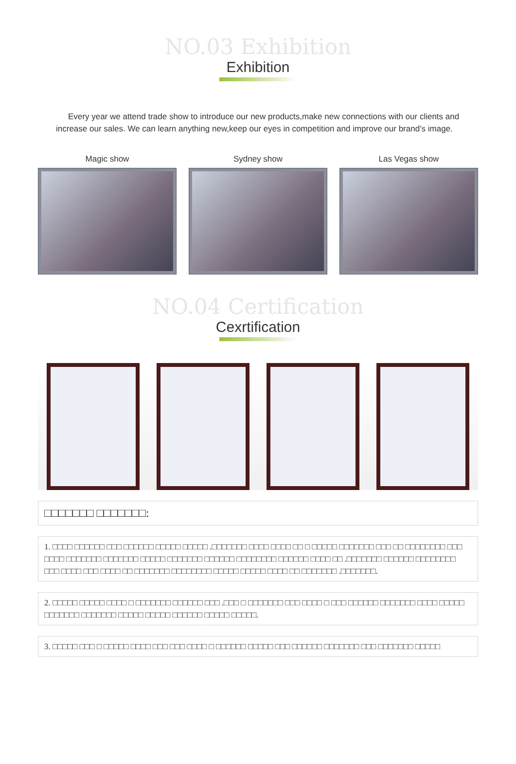NO.03 Exhibition
Exhibition
Every year we attend trade show to introduce our new products,make new connections with our clients and increase our sales. We can learn anything new,keep our eyes in competition and improve our brand’s image.
Magic show Sydney show Las Vegas show
NO.04 Certification
Cexrtification
□□□□□□□ □□□□□□□:
1. □□□□ □□□□□□ □□□ □□□□□□ □□□□□ □□□□□ .□□□□□□□ □□□□ □□□□ □□ □ □□□□□ □□□□□□□ □□□ □□ □□□□□□□□ □□□ □□□□ □□□□□□□ □□□□□□□ □□□□□ □□□□□□□ □□□□□□ □□□□□□□□ □□□□□□ □□□□ □□ .□□□□□□□ □□□□□□ □□□□□□□□ □□□ □□□□ □□□ □□□□ □□ □□□□□□□ □□□□□□□□ □□□□□ □□□□□ □□□□ □□ □□□□□□□ .□□□□□□□.
2. □□□□□ □□□□□ □□□□ □ □□□□□□□ □□□□□□ □□□ .□□□ □ □□□□□□□ □□□ □□□□ □ □□□ □□□□□□ □□□□□□□ □□□□ □□□□□ □□□□□□□ □□□□□□□ □□□□□ □□□□□ □□□□□□ □□□□□ □□□□□.
3. □□□□□ □□□ □ □□□□□ □□□□ □□□ □□□ □□□□ □ □□□□□□ □□□□□ □□□ □□□□□□ □□□□□□□ □□□ □□□□□□□ □□□□□